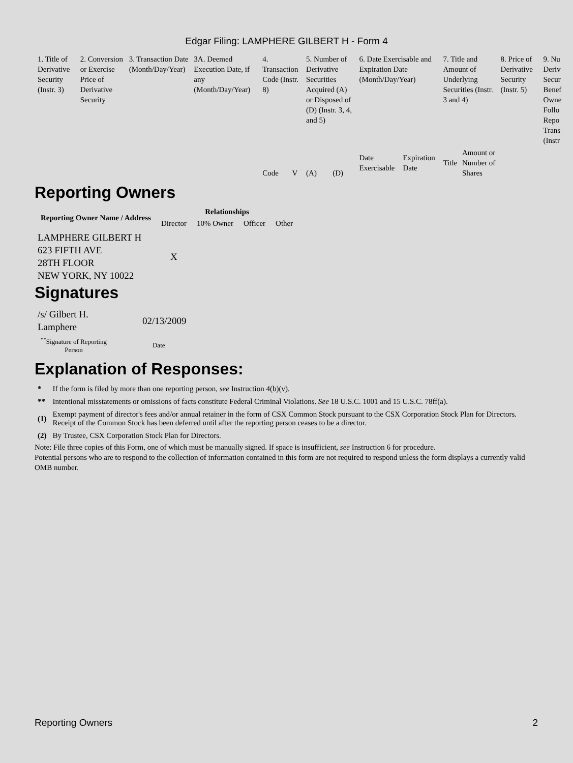Edgar Filing: LAMPHERE GILBERT H - Form 4
| 1. Title of Derivative Security (Instr. 3) | 2. Conversion or Exercise Price of Derivative Security | 3. Transaction Date (Month/Day/Year) | 3A. Deemed Execution Date, if any (Month/Day/Year) | 4. Transaction Code (Instr. 8) | | 5. Number of Derivative Securities Acquired (A) or Disposed of (D) (Instr. 3, 4, and 5) | | 6. Date Exercisable and Expiration Date (Month/Day/Year) | | 7. Title and Amount of Underlying Securities (Instr. 3 and 4) | | 8. Price of Derivative Security (Instr. 5) | 9. Nu Deriv Secur Benef Owne Follo Repo Trans (Instr |
| | | | | Code | V | (A) | (D) | Date Exercisable | Expiration Date | Title | Amount or Number of Shares | | |
Reporting Owners
| Reporting Owner Name / Address | Relationships | | | |
| --- | --- | --- | --- | --- |
| | Director | 10% Owner | Officer | Other |
| LAMPHERE GILBERT H 623 FIFTH AVE 28TH FLOOR NEW YORK, NY 10022 | X | | | |
Signatures
| /s/ Gilbert H. Lamphere | 02/13/2009 |
| <sup>**</sup> Signature of Reporting Person | Date |
Explanation of Responses:
| * | If the form is filed by more than one reporting person, see Instruction 4(b)(v). |
| ** | Intentional misstatements or omissions of facts constitute Federal Criminal Violations. See 18 U.S.C. 1001 and 15 U.S.C. 78ff(a). |
| (1) | Exempt payment of director's fees and/or annual retainer in the form of CSX Common Stock pursuant to the CSX Corporation Stock Plan for Directors. Receipt of the Common Stock has been deferred until after the reporting person ceases to be a director. |
| (2) | By Trustee, CSX Corporation Stock Plan for Directors. |
Note: File three copies of this Form, one of which must be manually signed. If space is insufficient, see Instruction 6 for procedure.
Potential persons who are to respond to the collection of information contained in this form are not required to respond unless the form displays a currently valid OMB number.
Reporting Owners 2